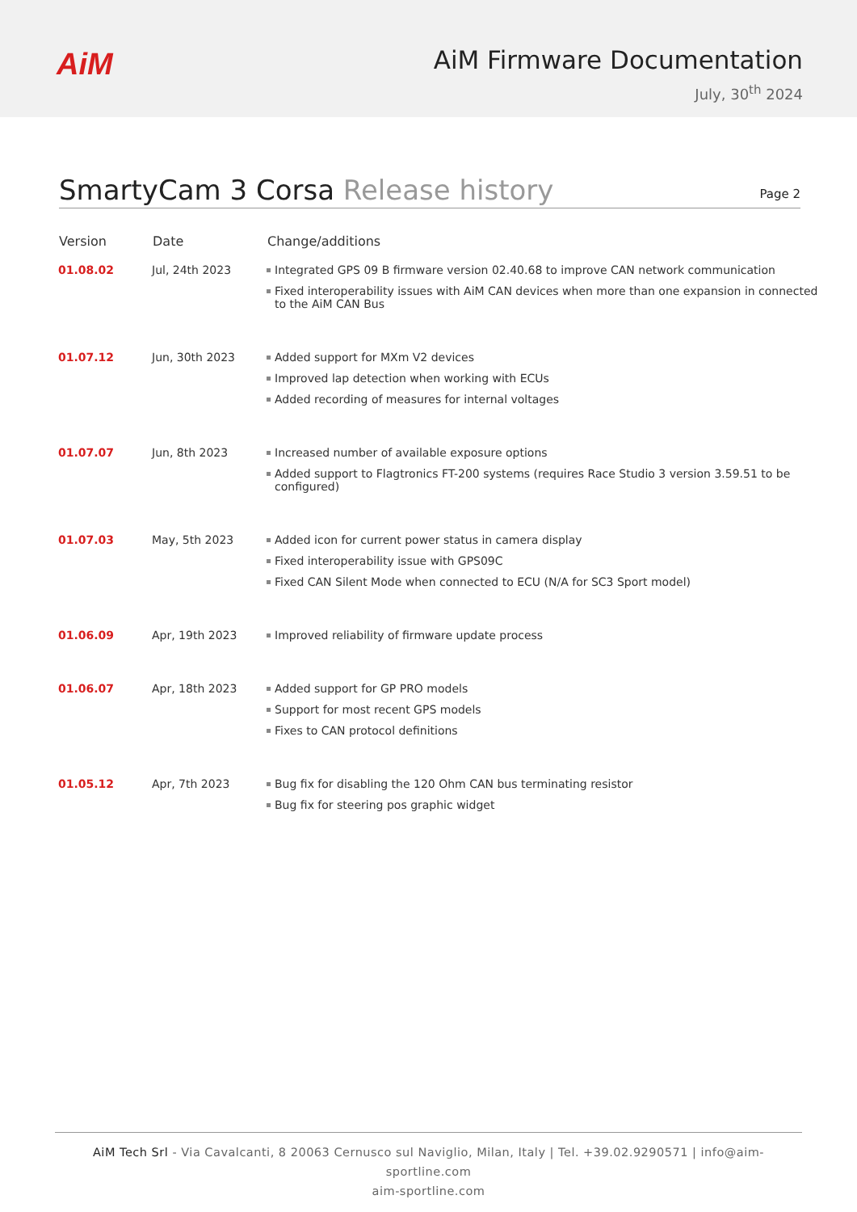AiM
AiM Firmware Documentation
July, 30<sup>th</sup> 2024
SmartyCam 3 Corsa Release history
Page 2
| Version | Date | Change/additions |
| --- | --- | --- |
| 01.08.02 | Jul, 24th 2023 | Integrated GPS 09 B firmware version 02.40.68 to improve CAN network communication Fixed interoperability issues with AiM CAN devices when more than one expansion in connected to the AiM CAN Bus |
| 01.07.12 | Jun, 30th 2023 | Added support for MXm V2 devices Improved lap detection when working with ECUs Added recording of measures for internal voltages |
| 01.07.07 | Jun, 8th 2023 | Increased number of available exposure options Added support to Flagtronics FT-200 systems (requires Race Studio 3 version 3.59.51 to be configured) |
| 01.07.03 | May, 5th 2023 | Added icon for current power status in camera display Fixed interoperability issue with GPS09C Fixed CAN Silent Mode when connected to ECU (N/A for SC3 Sport model) |
| 01.06.09 | Apr, 19th 2023 | Improved reliability of firmware update process |
| 01.06.07 | Apr, 18th 2023 | Added support for GP PRO models Support for most recent GPS models Fixes to CAN protocol definitions |
| 01.05.12 | Apr, 7th 2023 | Bug fix for disabling the 120 Ohm CAN bus terminating resistor Bug fix for steering pos graphic widget |
AiM Tech Srl - Via Cavalcanti, 8 20063 Cernusco sul Naviglio, Milan, Italy | Tel. +39.02.9290571 | info@aim-sportline.com
aim-sportline.com